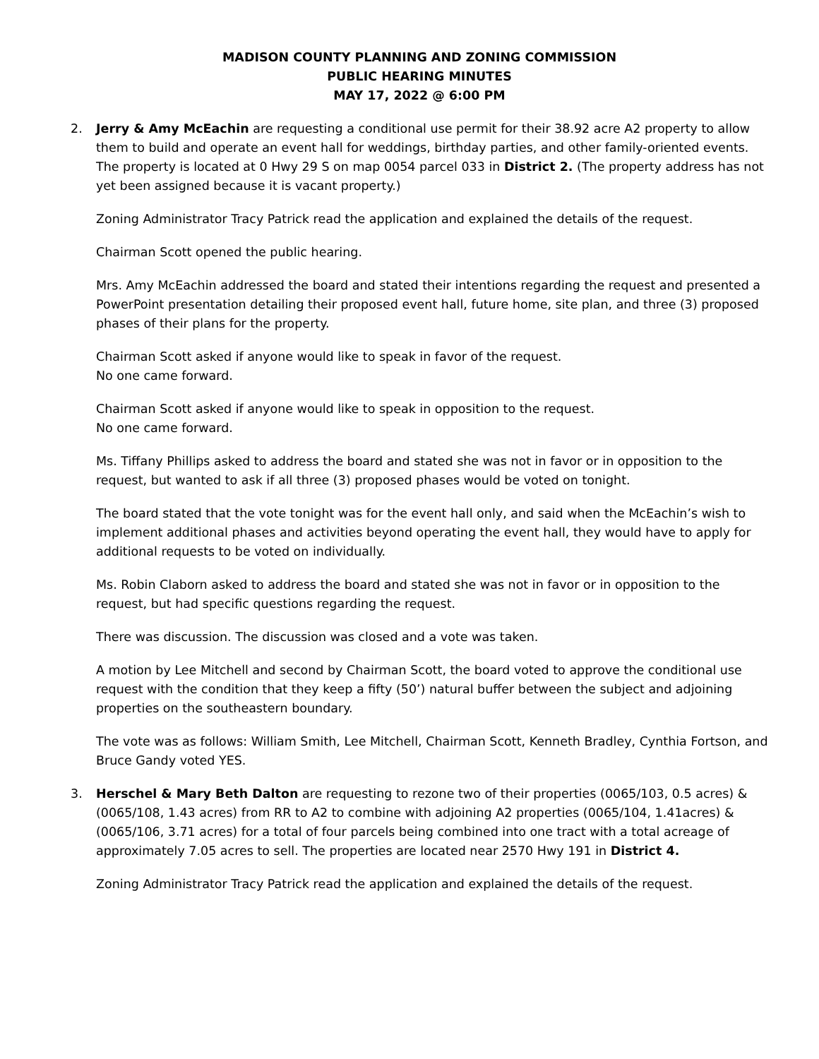MADISON COUNTY PLANNING AND ZONING COMMISSION
PUBLIC HEARING MINUTES
MAY 17, 2022 @ 6:00 PM
2. Jerry & Amy McEachin are requesting a conditional use permit for their 38.92 acre A2 property to allow them to build and operate an event hall for weddings, birthday parties, and other family-oriented events. The property is located at 0 Hwy 29 S on map 0054 parcel 033 in District 2. (The property address has not yet been assigned because it is vacant property.)
Zoning Administrator Tracy Patrick read the application and explained the details of the request.
Chairman Scott opened the public hearing.
Mrs. Amy McEachin addressed the board and stated their intentions regarding the request and presented a PowerPoint presentation detailing their proposed event hall, future home, site plan, and three (3) proposed phases of their plans for the property.
Chairman Scott asked if anyone would like to speak in favor of the request.
No one came forward.
Chairman Scott asked if anyone would like to speak in opposition to the request.
No one came forward.
Ms. Tiffany Phillips asked to address the board and stated she was not in favor or in opposition to the request, but wanted to ask if all three (3) proposed phases would be voted on tonight.
The board stated that the vote tonight was for the event hall only, and said when the McEachin’s wish to implement additional phases and activities beyond operating the event hall, they would have to apply for additional requests to be voted on individually.
Ms. Robin Claborn asked to address the board and stated she was not in favor or in opposition to the request, but had specific questions regarding the request.
There was discussion. The discussion was closed and a vote was taken.
A motion by Lee Mitchell and second by Chairman Scott, the board voted to approve the conditional use request with the condition that they keep a fifty (50’) natural buffer between the subject and adjoining properties on the southeastern boundary.
The vote was as follows: William Smith, Lee Mitchell, Chairman Scott, Kenneth Bradley, Cynthia Fortson, and Bruce Gandy voted YES.
3. Herschel & Mary Beth Dalton are requesting to rezone two of their properties (0065/103, 0.5 acres) & (0065/108, 1.43 acres) from RR to A2 to combine with adjoining A2 properties (0065/104, 1.41acres) & (0065/106, 3.71 acres) for a total of four parcels being combined into one tract with a total acreage of approximately 7.05 acres to sell. The properties are located near 2570 Hwy 191 in District 4.
Zoning Administrator Tracy Patrick read the application and explained the details of the request.